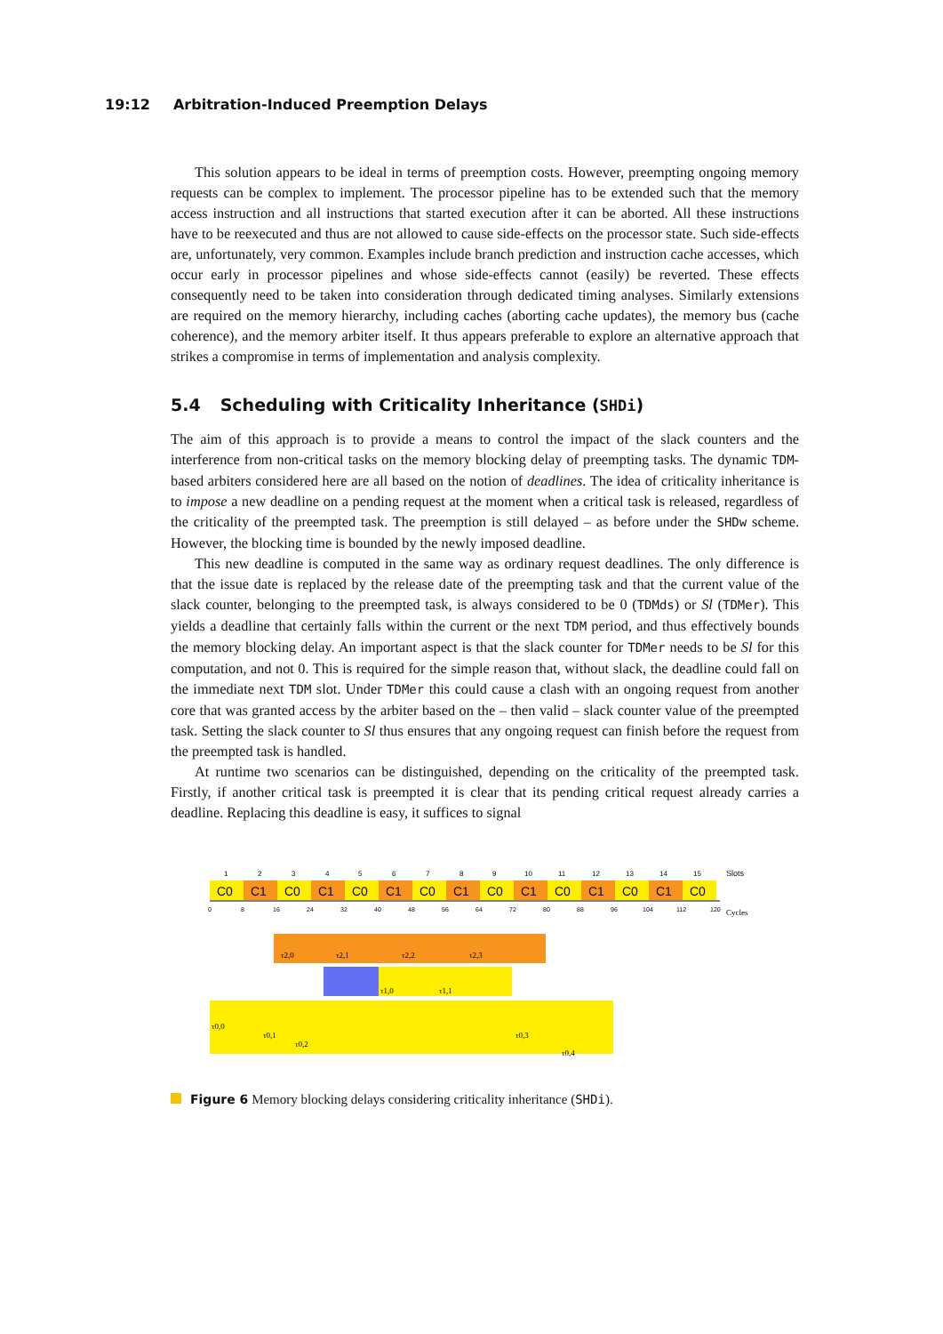19:12 Arbitration-Induced Preemption Delays
This solution appears to be ideal in terms of preemption costs. However, preempting ongoing memory requests can be complex to implement. The processor pipeline has to be extended such that the memory access instruction and all instructions that started execution after it can be aborted. All these instructions have to be reexecuted and thus are not allowed to cause side-effects on the processor state. Such side-effects are, unfortunately, very common. Examples include branch prediction and instruction cache accesses, which occur early in processor pipelines and whose side-effects cannot (easily) be reverted. These effects consequently need to be taken into consideration through dedicated timing analyses. Similarly extensions are required on the memory hierarchy, including caches (aborting cache updates), the memory bus (cache coherence), and the memory arbiter itself. It thus appears preferable to explore an alternative approach that strikes a compromise in terms of implementation and analysis complexity.
5.4 Scheduling with Criticality Inheritance (SHDi)
The aim of this approach is to provide a means to control the impact of the slack counters and the interference from non-critical tasks on the memory blocking delay of preempting tasks. The dynamic TDM-based arbiters considered here are all based on the notion of deadlines. The idea of criticality inheritance is to impose a new deadline on a pending request at the moment when a critical task is released, regardless of the criticality of the preempted task. The preemption is still delayed – as before under the SHDw scheme. However, the blocking time is bounded by the newly imposed deadline.
This new deadline is computed in the same way as ordinary request deadlines. The only difference is that the issue date is replaced by the release date of the preempting task and that the current value of the slack counter, belonging to the preempted task, is always considered to be 0 (TDMds) or Sl (TDMer). This yields a deadline that certainly falls within the current or the next TDM period, and thus effectively bounds the memory blocking delay. An important aspect is that the slack counter for TDMer needs to be Sl for this computation, and not 0. This is required for the simple reason that, without slack, the deadline could fall on the immediate next TDM slot. Under TDMer this could cause a clash with an ongoing request from another core that was granted access by the arbiter based on the – then valid – slack counter value of the preempted task. Setting the slack counter to Sl thus ensures that any ongoing request can finish before the request from the preempted task is handled.
At runtime two scenarios can be distinguished, depending on the criticality of the preempted task. Firstly, if another critical task is preempted it is clear that its pending critical request already carries a deadline. Replacing this deadline is easy, it suffices to signal
Slots
Cycles
1
2
3
4
5
6
7
8
9
10
11
12
13
14
15
C0
C1
C0
C1
C0
C1
C0
C1
C0
C1
C0
C1
C0
C1
C0
0
8
16
24
32
40
48
56
64
72
80
88
96
104
112
120
τ2,0
τ2,1
τ2,2
τ2,3
τ1,0
τ1,1
τ0,0
τ0,1
τ0,2
τ0,3
τ0,4
Figure 6 Memory blocking delays considering criticality inheritance (SHDi).